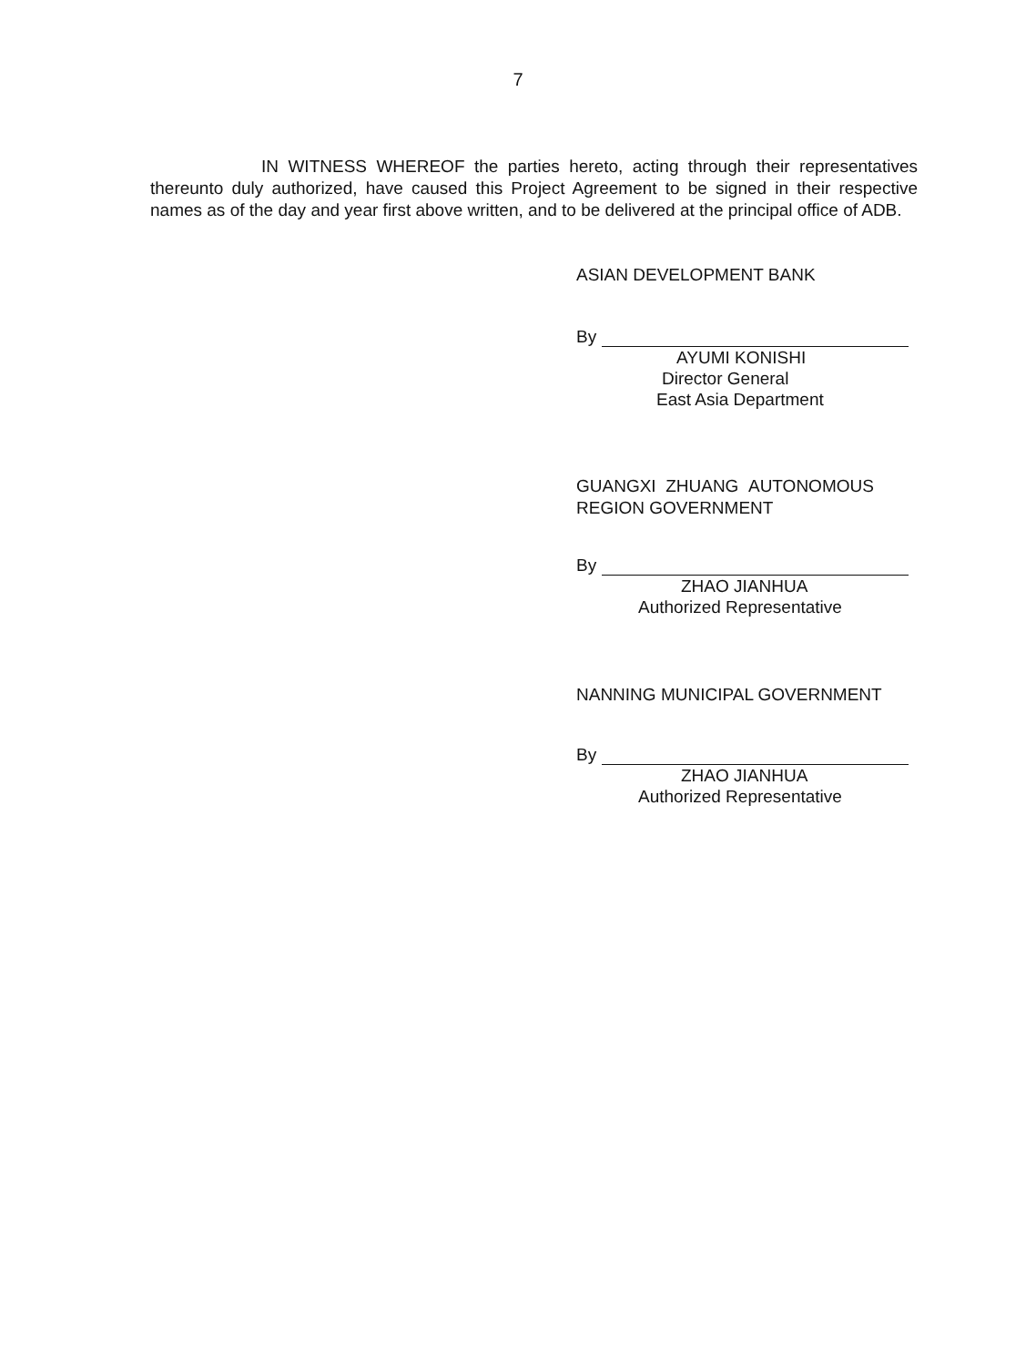7
IN WITNESS WHEREOF the parties hereto, acting through their representatives thereunto duly authorized, have caused this Project Agreement to be signed in their respective names as of the day and year first above written, and to be delivered at the principal office of ADB.
ASIAN DEVELOPMENT BANK
By
AYUMI KONISHI
Director General
East Asia Department
GUANGXI ZHUANG AUTONOMOUS REGION GOVERNMENT
By
ZHAO JIANHUA
Authorized Representative
NANNING MUNICIPAL GOVERNMENT
By
ZHAO JIANHUA
Authorized Representative